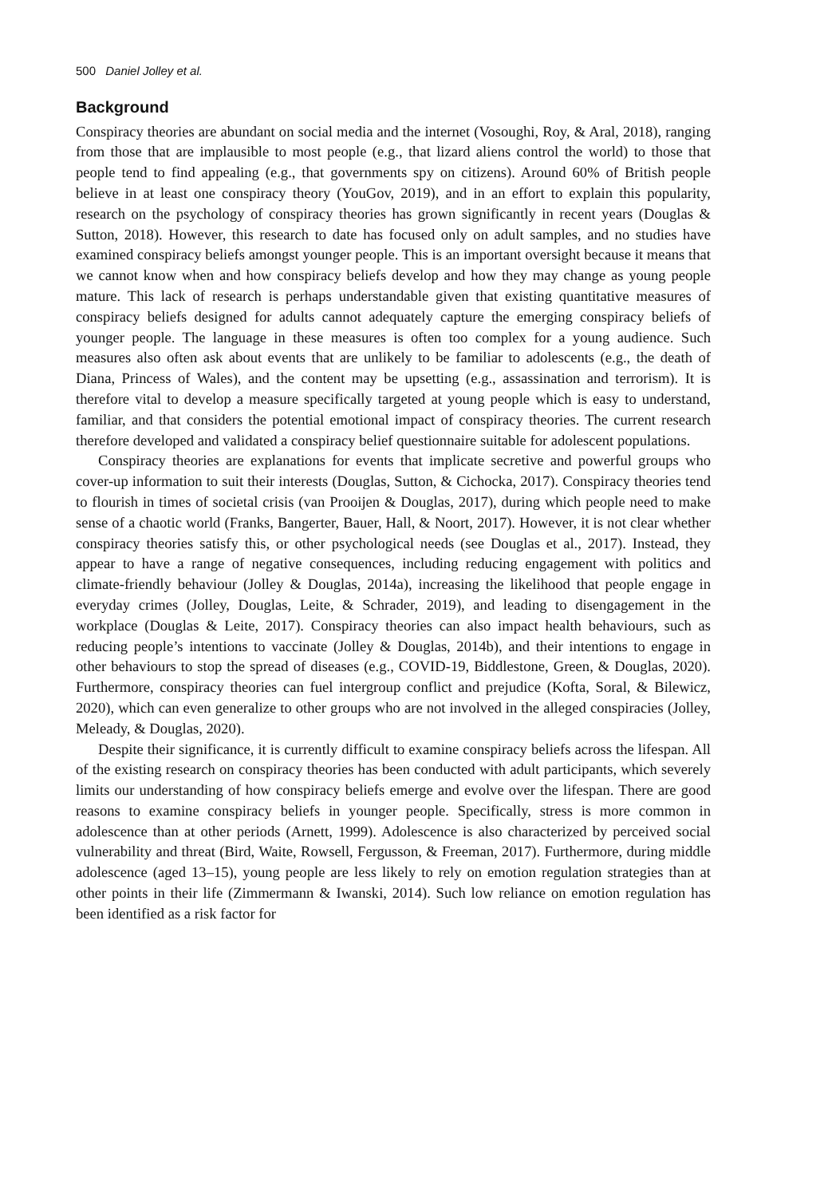500 Daniel Jolley et al.
Background
Conspiracy theories are abundant on social media and the internet (Vosoughi, Roy, & Aral, 2018), ranging from those that are implausible to most people (e.g., that lizard aliens control the world) to those that people tend to find appealing (e.g., that governments spy on citizens). Around 60% of British people believe in at least one conspiracy theory (YouGov, 2019), and in an effort to explain this popularity, research on the psychology of conspiracy theories has grown significantly in recent years (Douglas & Sutton, 2018). However, this research to date has focused only on adult samples, and no studies have examined conspiracy beliefs amongst younger people. This is an important oversight because it means that we cannot know when and how conspiracy beliefs develop and how they may change as young people mature. This lack of research is perhaps understandable given that existing quantitative measures of conspiracy beliefs designed for adults cannot adequately capture the emerging conspiracy beliefs of younger people. The language in these measures is often too complex for a young audience. Such measures also often ask about events that are unlikely to be familiar to adolescents (e.g., the death of Diana, Princess of Wales), and the content may be upsetting (e.g., assassination and terrorism). It is therefore vital to develop a measure specifically targeted at young people which is easy to understand, familiar, and that considers the potential emotional impact of conspiracy theories. The current research therefore developed and validated a conspiracy belief questionnaire suitable for adolescent populations.
Conspiracy theories are explanations for events that implicate secretive and powerful groups who cover-up information to suit their interests (Douglas, Sutton, & Cichocka, 2017). Conspiracy theories tend to flourish in times of societal crisis (van Prooijen & Douglas, 2017), during which people need to make sense of a chaotic world (Franks, Bangerter, Bauer, Hall, & Noort, 2017). However, it is not clear whether conspiracy theories satisfy this, or other psychological needs (see Douglas et al., 2017). Instead, they appear to have a range of negative consequences, including reducing engagement with politics and climate-friendly behaviour (Jolley & Douglas, 2014a), increasing the likelihood that people engage in everyday crimes (Jolley, Douglas, Leite, & Schrader, 2019), and leading to disengagement in the workplace (Douglas & Leite, 2017). Conspiracy theories can also impact health behaviours, such as reducing people’s intentions to vaccinate (Jolley & Douglas, 2014b), and their intentions to engage in other behaviours to stop the spread of diseases (e.g., COVID-19, Biddlestone, Green, & Douglas, 2020). Furthermore, conspiracy theories can fuel intergroup conflict and prejudice (Kofta, Soral, & Bilewicz, 2020), which can even generalize to other groups who are not involved in the alleged conspiracies (Jolley, Meleady, & Douglas, 2020).
Despite their significance, it is currently difficult to examine conspiracy beliefs across the lifespan. All of the existing research on conspiracy theories has been conducted with adult participants, which severely limits our understanding of how conspiracy beliefs emerge and evolve over the lifespan. There are good reasons to examine conspiracy beliefs in younger people. Specifically, stress is more common in adolescence than at other periods (Arnett, 1999). Adolescence is also characterized by perceived social vulnerability and threat (Bird, Waite, Rowsell, Fergusson, & Freeman, 2017). Furthermore, during middle adolescence (aged 13–15), young people are less likely to rely on emotion regulation strategies than at other points in their life (Zimmermann & Iwanski, 2014). Such low reliance on emotion regulation has been identified as a risk factor for